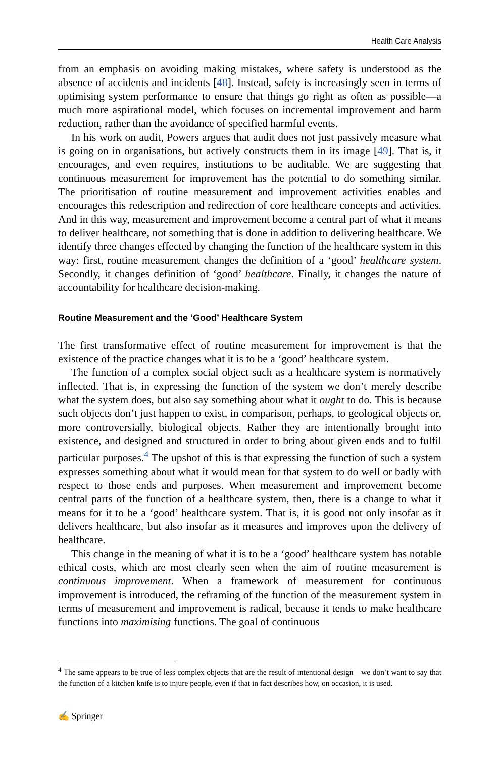Health Care Analysis
from an emphasis on avoiding making mistakes, where safety is understood as the absence of accidents and incidents [48]. Instead, safety is increasingly seen in terms of optimising system performance to ensure that things go right as often as possible—a much more aspirational model, which focuses on incremental improvement and harm reduction, rather than the avoidance of specified harmful events.
In his work on audit, Powers argues that audit does not just passively measure what is going on in organisations, but actively constructs them in its image [49]. That is, it encourages, and even requires, institutions to be auditable. We are suggesting that continuous measurement for improvement has the potential to do something similar. The prioritisation of routine measurement and improvement activities enables and encourages this redescription and redirection of core healthcare concepts and activities. And in this way, measurement and improvement become a central part of what it means to deliver healthcare, not something that is done in addition to delivering healthcare. We identify three changes effected by changing the function of the healthcare system in this way: first, routine measurement changes the definition of a ‘good’ healthcare system. Secondly, it changes definition of ‘good’ healthcare. Finally, it changes the nature of accountability for healthcare decision-making.
Routine Measurement and the ‘Good’ Healthcare System
The first transformative effect of routine measurement for improvement is that the existence of the practice changes what it is to be a ‘good’ healthcare system.
The function of a complex social object such as a healthcare system is normatively inflected. That is, in expressing the function of the system we don’t merely describe what the system does, but also say something about what it ought to do. This is because such objects don’t just happen to exist, in comparison, perhaps, to geological objects or, more controversially, biological objects. Rather they are intentionally brought into existence, and designed and structured in order to bring about given ends and to fulfil particular purposes.<sup>4</sup> The upshot of this is that expressing the function of such a system expresses something about what it would mean for that system to do well or badly with respect to those ends and purposes. When measurement and improvement become central parts of the function of a healthcare system, then, there is a change to what it means for it to be a ‘good’ healthcare system. That is, it is good not only insofar as it delivers healthcare, but also insofar as it measures and improves upon the delivery of healthcare.
This change in the meaning of what it is to be a ‘good’ healthcare system has notable ethical costs, which are most clearly seen when the aim of routine measurement is continuous improvement. When a framework of measurement for continuous improvement is introduced, the reframing of the function of the measurement system in terms of measurement and improvement is radical, because it tends to make healthcare functions into maximising functions. The goal of continuous
<sup>4</sup> The same appears to be true of less complex objects that are the result of intentional design—we don’t want to say that the function of a kitchen knife is to injure people, even if that in fact describes how, on occasion, it is used.
✍ Springer